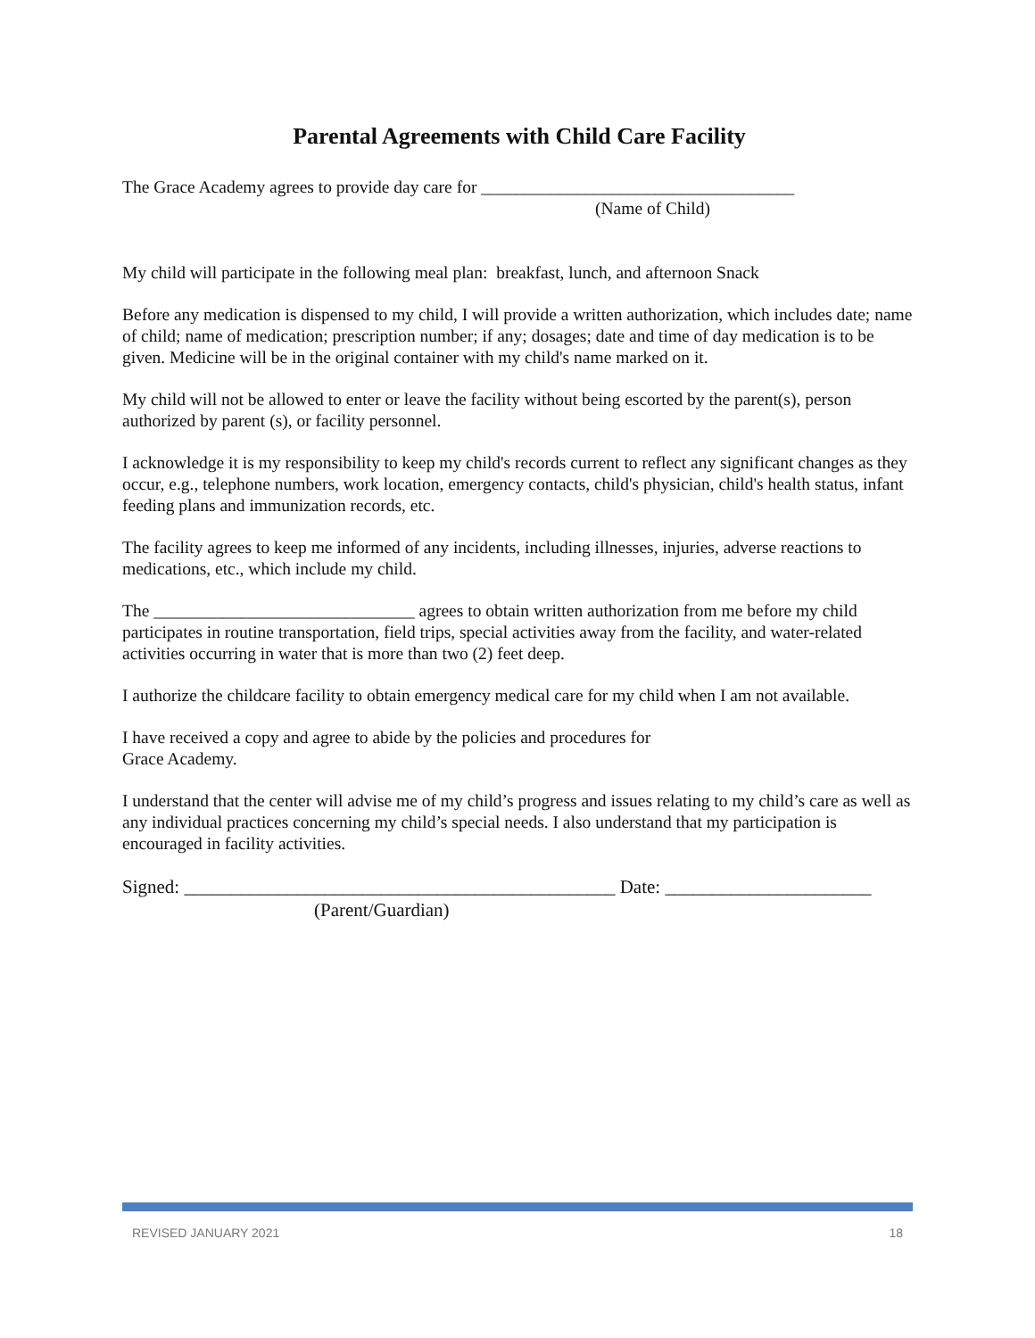Parental Agreements with Child Care Facility
The Grace Academy agrees to provide day care for ____________________________________
(Name of Child)
My child will participate in the following meal plan: breakfast, lunch, and afternoon Snack
Before any medication is dispensed to my child, I will provide a written authorization, which includes date; name of child; name of medication; prescription number; if any; dosages; date and time of day medication is to be given. Medicine will be in the original container with my child's name marked on it.
My child will not be allowed to enter or leave the facility without being escorted by the parent(s), person authorized by parent (s), or facility personnel.
I acknowledge it is my responsibility to keep my child's records current to reflect any significant changes as they occur, e.g., telephone numbers, work location, emergency contacts, child's physician, child's health status, infant feeding plans and immunization records, etc.
The facility agrees to keep me informed of any incidents, including illnesses, injuries, adverse reactions to medications, etc., which include my child.
The ______________________________ agrees to obtain written authorization from me before my child participates in routine transportation, field trips, special activities away from the facility, and water-related activities occurring in water that is more than two (2) feet deep.
I authorize the childcare facility to obtain emergency medical care for my child when I am not available.
I have received a copy and agree to abide by the policies and procedures for
Grace Academy.
I understand that the center will advise me of my child’s progress and issues relating to my child’s care as well as any individual practices concerning my child’s special needs. I also understand that my participation is encouraged in facility activities.
Signed: ______________________________________________ Date: ______________________
(Parent/Guardian)
REVISED JANUARY 2021 18